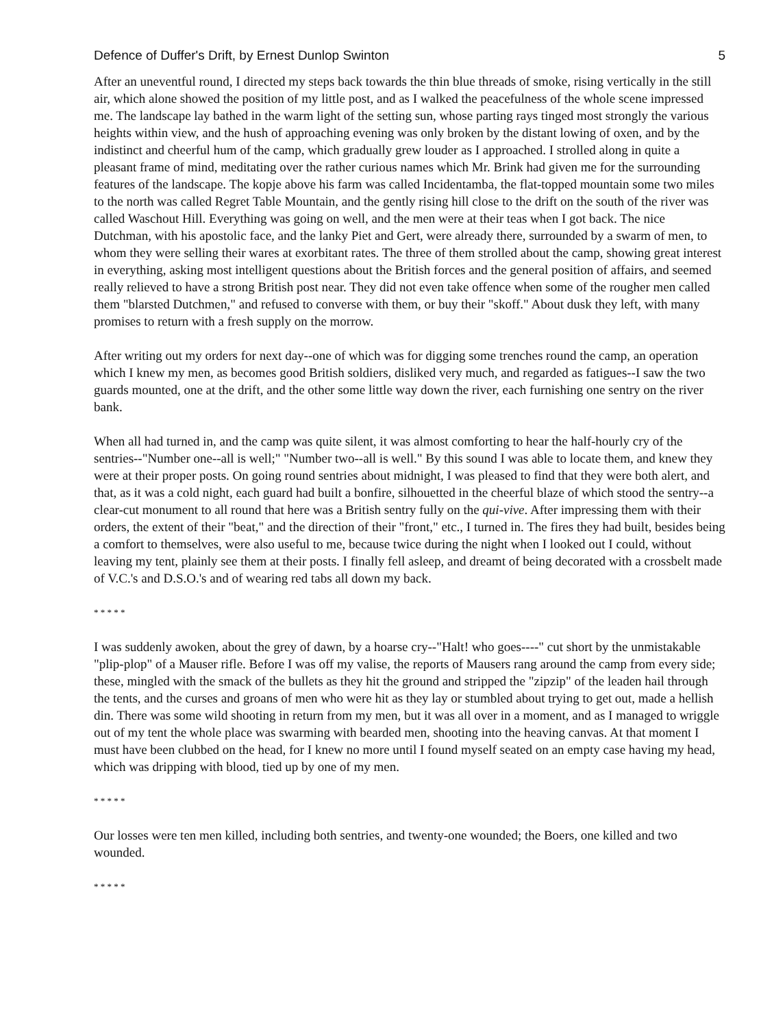Defence of Duffer's Drift, by Ernest Dunlop Swinton 5
After an uneventful round, I directed my steps back towards the thin blue threads of smoke, rising vertically in the still air, which alone showed the position of my little post, and as I walked the peacefulness of the whole scene impressed me. The landscape lay bathed in the warm light of the setting sun, whose parting rays tinged most strongly the various heights within view, and the hush of approaching evening was only broken by the distant lowing of oxen, and by the indistinct and cheerful hum of the camp, which gradually grew louder as I approached. I strolled along in quite a pleasant frame of mind, meditating over the rather curious names which Mr. Brink had given me for the surrounding features of the landscape. The kopje above his farm was called Incidentamba, the flat-topped mountain some two miles to the north was called Regret Table Mountain, and the gently rising hill close to the drift on the south of the river was called Waschout Hill. Everything was going on well, and the men were at their teas when I got back. The nice Dutchman, with his apostolic face, and the lanky Piet and Gert, were already there, surrounded by a swarm of men, to whom they were selling their wares at exorbitant rates. The three of them strolled about the camp, showing great interest in everything, asking most intelligent questions about the British forces and the general position of affairs, and seemed really relieved to have a strong British post near. They did not even take offence when some of the rougher men called them "blarsted Dutchmen," and refused to converse with them, or buy their "skoff." About dusk they left, with many promises to return with a fresh supply on the morrow.
After writing out my orders for next day--one of which was for digging some trenches round the camp, an operation which I knew my men, as becomes good British soldiers, disliked very much, and regarded as fatigues--I saw the two guards mounted, one at the drift, and the other some little way down the river, each furnishing one sentry on the river bank.
When all had turned in, and the camp was quite silent, it was almost comforting to hear the half-hourly cry of the sentries--"Number one--all is well;" "Number two--all is well." By this sound I was able to locate them, and knew they were at their proper posts. On going round sentries about midnight, I was pleased to find that they were both alert, and that, as it was a cold night, each guard had built a bonfire, silhouetted in the cheerful blaze of which stood the sentry--a clear-cut monument to all round that here was a British sentry fully on the qui-vive. After impressing them with their orders, the extent of their "beat," and the direction of their "front," etc., I turned in. The fires they had built, besides being a comfort to themselves, were also useful to me, because twice during the night when I looked out I could, without leaving my tent, plainly see them at their posts. I finally fell asleep, and dreamt of being decorated with a crossbelt made of V.C.'s and D.S.O.'s and of wearing red tabs all down my back.
* * * * *
I was suddenly awoken, about the grey of dawn, by a hoarse cry--"Halt! who goes----" cut short by the unmistakable "plip-plop" of a Mauser rifle. Before I was off my valise, the reports of Mausers rang around the camp from every side; these, mingled with the smack of the bullets as they hit the ground and stripped the "zipzip" of the leaden hail through the tents, and the curses and groans of men who were hit as they lay or stumbled about trying to get out, made a hellish din. There was some wild shooting in return from my men, but it was all over in a moment, and as I managed to wriggle out of my tent the whole place was swarming with bearded men, shooting into the heaving canvas. At that moment I must have been clubbed on the head, for I knew no more until I found myself seated on an empty case having my head, which was dripping with blood, tied up by one of my men.
* * * * *
Our losses were ten men killed, including both sentries, and twenty-one wounded; the Boers, one killed and two wounded.
* * * * *